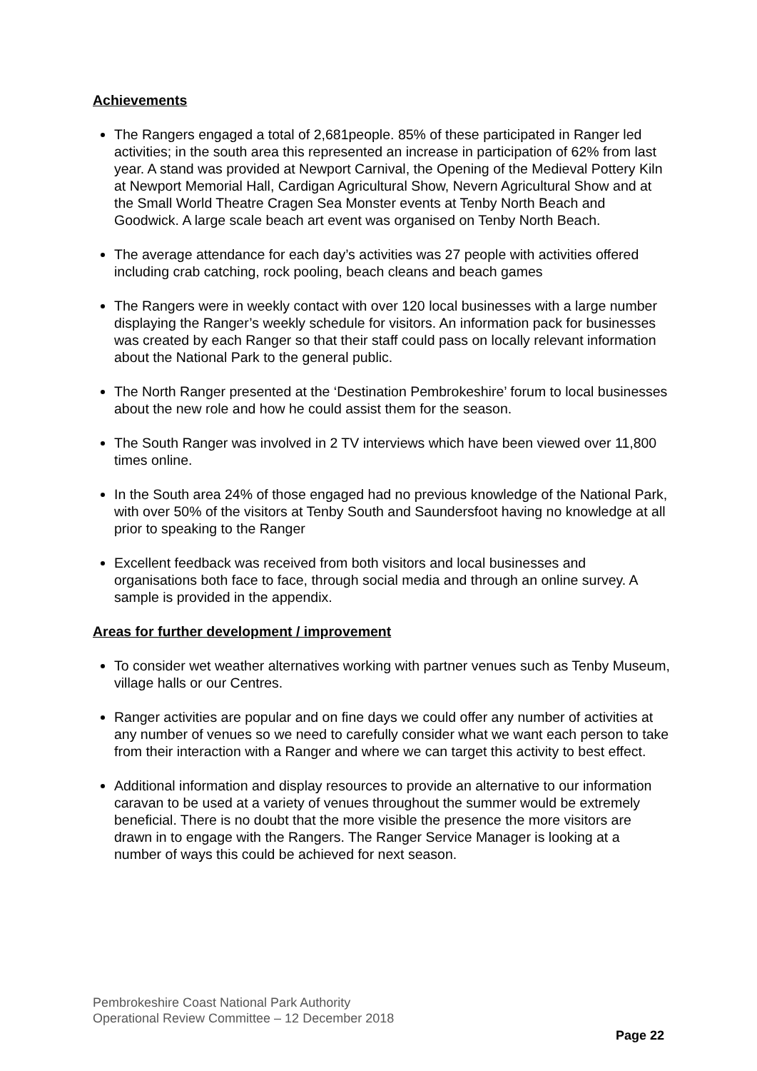Achievements
The Rangers engaged a total of 2,681people. 85% of these participated in Ranger led activities; in the south area this represented an increase in participation of 62% from last year. A stand was provided at Newport Carnival, the Opening of the Medieval Pottery Kiln at Newport Memorial Hall, Cardigan Agricultural Show, Nevern Agricultural Show and at the Small World Theatre Cragen Sea Monster events at Tenby North Beach and Goodwick. A large scale beach art event was organised on Tenby North Beach.
The average attendance for each day’s activities was 27 people with activities offered including crab catching, rock pooling, beach cleans and beach games
The Rangers were in weekly contact with over 120 local businesses with a large number displaying the Ranger’s weekly schedule for visitors. An information pack for businesses was created by each Ranger so that their staff could pass on locally relevant information about the National Park to the general public.
The North Ranger presented at the ‘Destination Pembrokeshire’ forum to local businesses about the new role and how he could assist them for the season.
The South Ranger was involved in 2 TV interviews which have been viewed over 11,800 times online.
In the South area 24% of those engaged had no previous knowledge of the National Park, with over 50% of the visitors at Tenby South and Saundersfoot having no knowledge at all prior to speaking to the Ranger
Excellent feedback was received from both visitors and local businesses and organisations both face to face, through social media and through an online survey. A sample is provided in the appendix.
Areas for further development / improvement
To consider wet weather alternatives working with partner venues such as Tenby Museum, village halls or our Centres.
Ranger activities are popular and on fine days we could offer any number of activities at any number of venues so we need to carefully consider what we want each person to take from their interaction with a Ranger and where we can target this activity to best effect.
Additional information and display resources to provide an alternative to our information caravan to be used at a variety of venues throughout the summer would be extremely beneficial. There is no doubt that the more visible the presence the more visitors are drawn in to engage with the Rangers. The Ranger Service Manager is looking at a number of ways this could be achieved for next season.
Pembrokeshire Coast National Park Authority
Operational Review Committee – 12 December 2018
Page 22